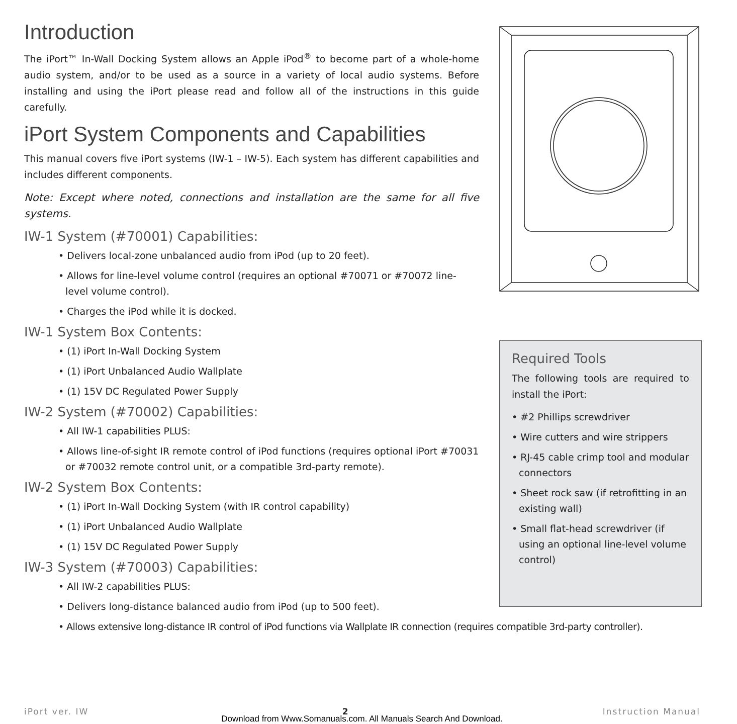Introduction
The iPort™ In-Wall Docking System allows an Apple iPod<sup>®</sup> to become part of a whole-home audio system, and/or to be used as a source in a variety of local audio systems. Before installing and using the iPort please read and follow all of the instructions in this guide carefully.
iPort System Components and Capabilities
This manual covers five iPort systems (IW-1 – IW-5). Each system has different capabilities and includes different components.
Note: Except where noted, connections and installation are the same for all five systems.
IW-1 System (#70001) Capabilities:
• Delivers local-zone unbalanced audio from iPod (up to 20 feet).
• Allows for line-level volume control (requires an optional #70071 or #70072 line-level volume control).
• Charges the iPod while it is docked.
IW-1 System Box Contents:
• (1) iPort In-Wall Docking System
• (1) iPort Unbalanced Audio Wallplate
• (1) 15V DC Regulated Power Supply
IW-2 System (#70002) Capabilities:
• All IW-1 capabilities PLUS:
• Allows line-of-sight IR remote control of iPod functions (requires optional iPort #70031 or #70032 remote control unit, or a compatible 3rd-party remote).
IW-2 System Box Contents:
• (1) iPort In-Wall Docking System (with IR control capability)
• (1) iPort Unbalanced Audio Wallplate
• (1) 15V DC Regulated Power Supply
IW-3 System (#70003) Capabilities:
• All IW-2 capabilities PLUS:
• Delivers long-distance balanced audio from iPod (up to 500 feet).
• Allows extensive long-distance IR control of iPod functions via Wallplate IR connection (requires compatible 3rd-party controller).
Required Tools
The following tools are required to install the iPort:
• #2 Phillips screwdriver
• Wire cutters and wire strippers
• RJ-45 cable crimp tool and modular connectors
• Sheet rock saw (if retrofitting in an existing wall)
• Small flat-head screwdriver (if using an optional line-level volume control)
iPort ver. IW 2 Instruction Manual
Download from Www.Somanuals.com. All Manuals Search And Download.